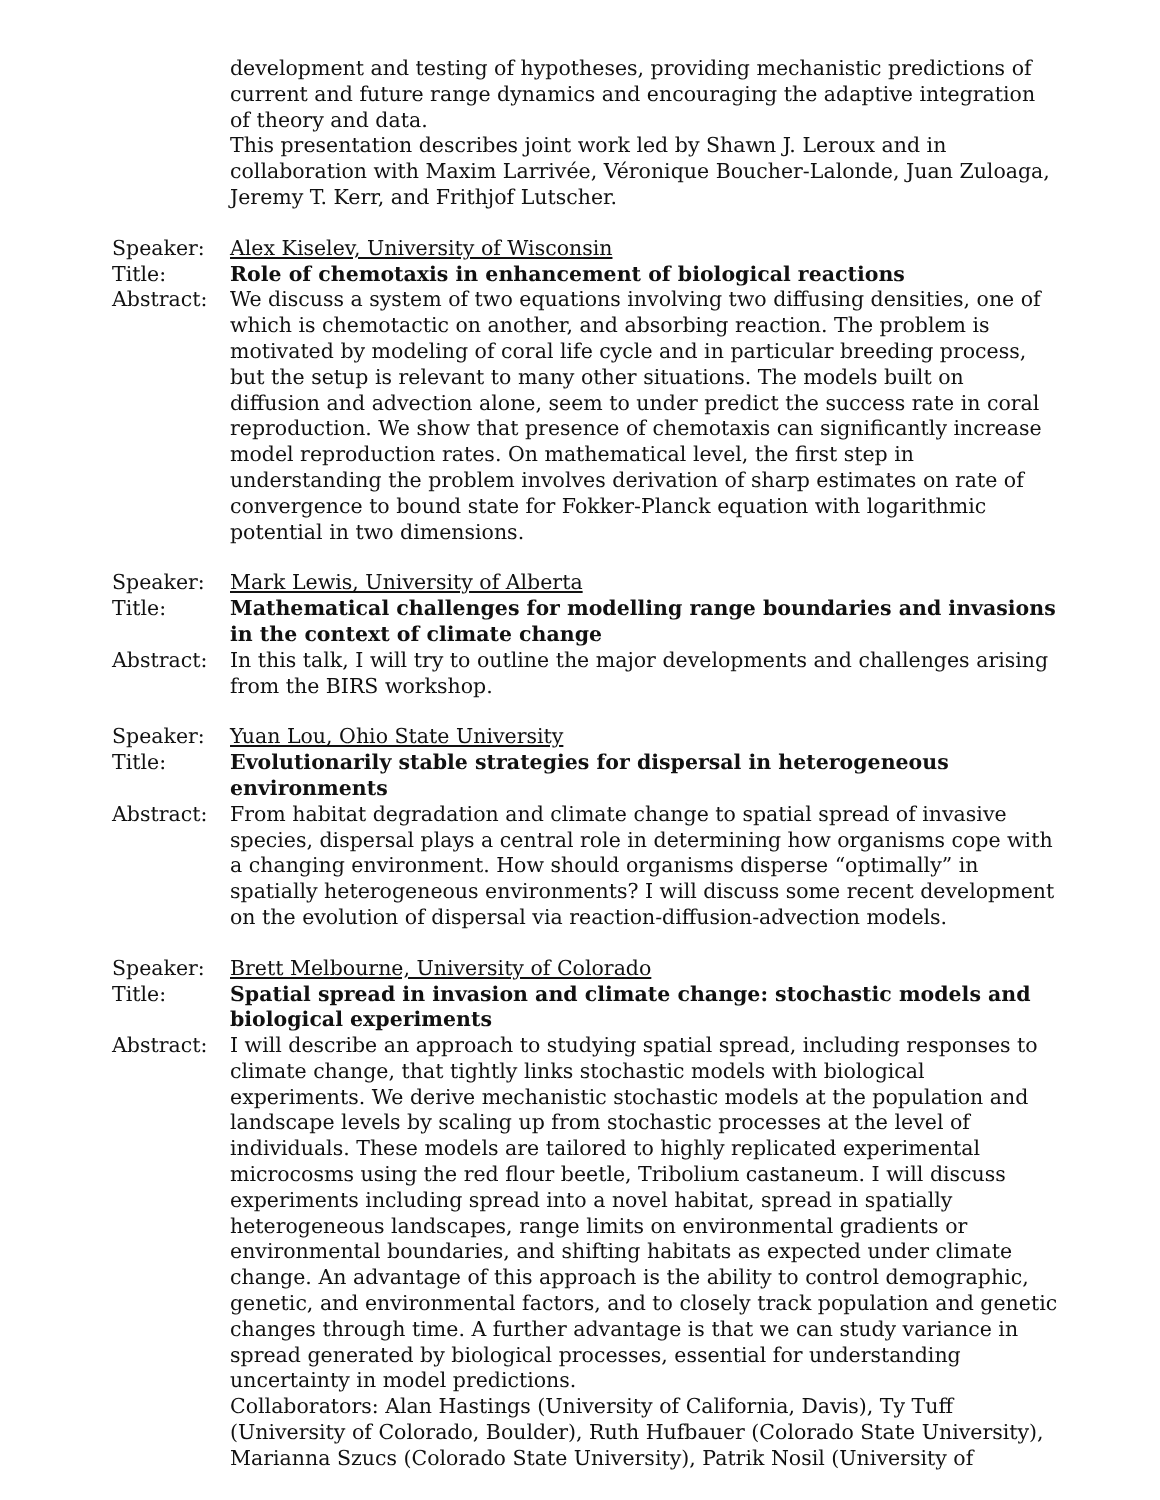development and testing of hypotheses, providing mechanistic predictions of current and future range dynamics and encouraging the adaptive integration of theory and data.
This presentation describes joint work led by Shawn J. Leroux and in collaboration with Maxim Larrivée, Véronique Boucher-Lalonde, Juan Zuloaga, Jeremy T. Kerr, and Frithjof Lutscher.
Speaker: Alex Kiselev, University of Wisconsin
Title: Role of chemotaxis in enhancement of biological reactions
Abstract: We discuss a system of two equations involving two diffusing densities, one of which is chemotactic on another, and absorbing reaction. The problem is motivated by modeling of coral life cycle and in particular breeding process, but the setup is relevant to many other situations. The models built on diffusion and advection alone, seem to under predict the success rate in coral reproduction. We show that presence of chemotaxis can significantly increase model reproduction rates. On mathematical level, the first step in understanding the problem involves derivation of sharp estimates on rate of convergence to bound state for Fokker-Planck equation with logarithmic potential in two dimensions.
Speaker: Mark Lewis, University of Alberta
Title: Mathematical challenges for modelling range boundaries and invasions in the context of climate change
Abstract: In this talk, I will try to outline the major developments and challenges arising from the BIRS workshop.
Speaker: Yuan Lou, Ohio State University
Title: Evolutionarily stable strategies for dispersal in heterogeneous environments
Abstract: From habitat degradation and climate change to spatial spread of invasive species, dispersal plays a central role in determining how organisms cope with a changing environment. How should organisms disperse “optimally” in spatially heterogeneous environments? I will discuss some recent development on the evolution of dispersal via reaction-diffusion-advection models.
Speaker: Brett Melbourne, University of Colorado
Title: Spatial spread in invasion and climate change: stochastic models and biological experiments
Abstract: I will describe an approach to studying spatial spread, including responses to climate change, that tightly links stochastic models with biological experiments. We derive mechanistic stochastic models at the population and landscape levels by scaling up from stochastic processes at the level of individuals. These models are tailored to highly replicated experimental microcosms using the red flour beetle, Tribolium castaneum. I will discuss experiments including spread into a novel habitat, spread in spatially heterogeneous landscapes, range limits on environmental gradients or environmental boundaries, and shifting habitats as expected under climate change. An advantage of this approach is the ability to control demographic, genetic, and environmental factors, and to closely track population and genetic changes through time. A further advantage is that we can study variance in spread generated by biological processes, essential for understanding uncertainty in model predictions.
Collaborators: Alan Hastings (University of California, Davis), Ty Tuff (University of Colorado, Boulder), Ruth Hufbauer (Colorado State University), Marianna Szucs (Colorado State University), Patrik Nosil (University of